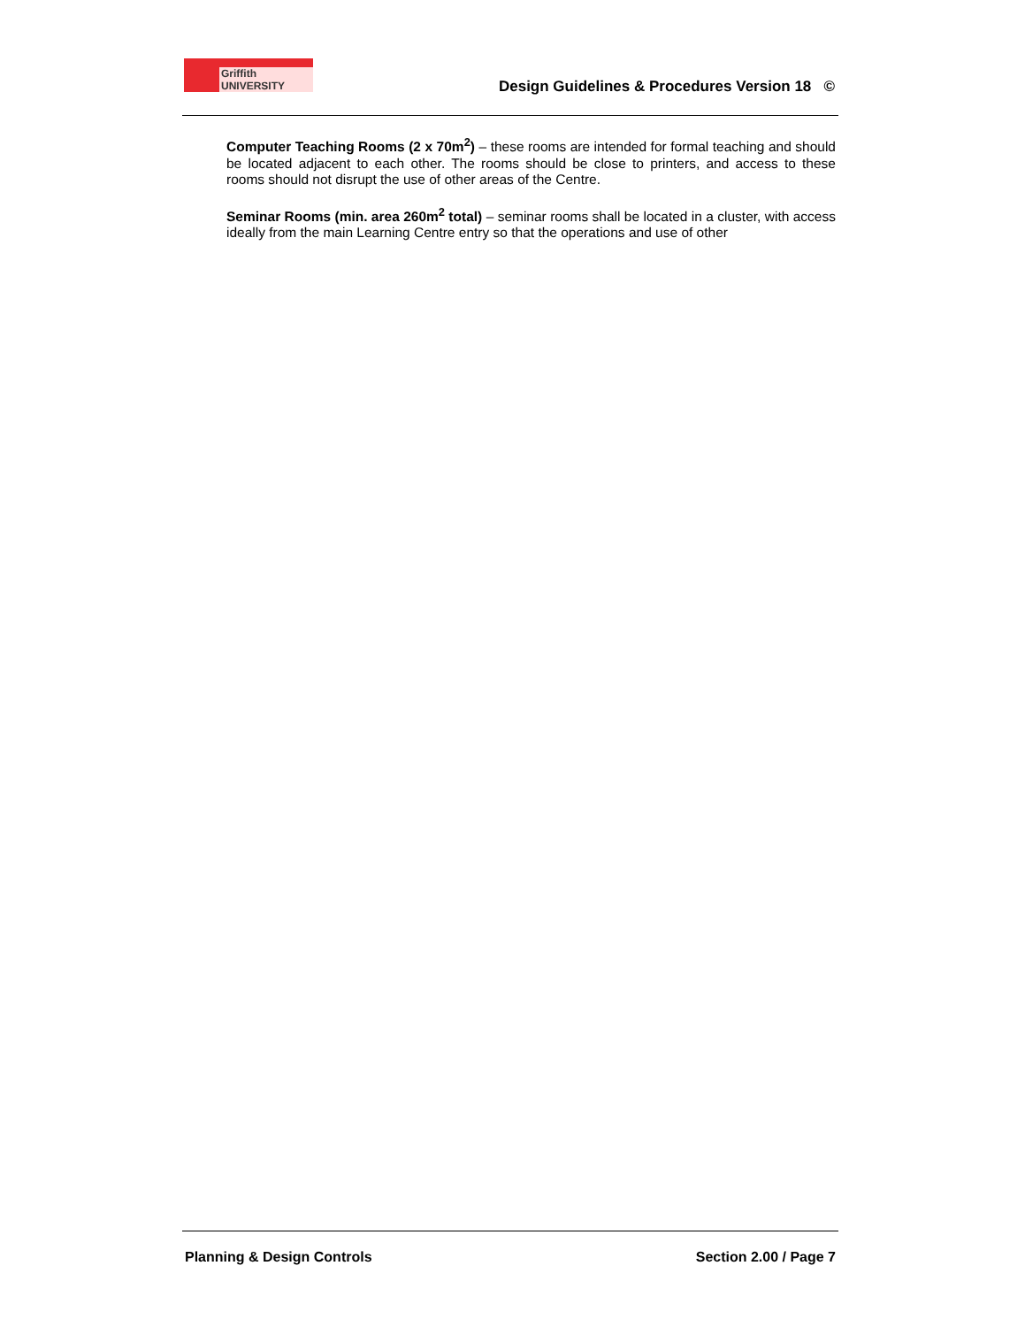Griffith UNIVERSITY
Design Guidelines & Procedures Version 18 ©
Computer Teaching Rooms (2 x 70m<sup>2</sup>) – these rooms are intended for formal teaching and should be located adjacent to each other. The rooms should be close to printers, and access to these rooms should not disrupt the use of other areas of the Centre.
Seminar Rooms (min. area 260m<sup>2</sup> total) – seminar rooms shall be located in a cluster, with access ideally from the main Learning Centre entry so that the operations and use of other
Planning & Design Controls Section 2.00 / Page 7